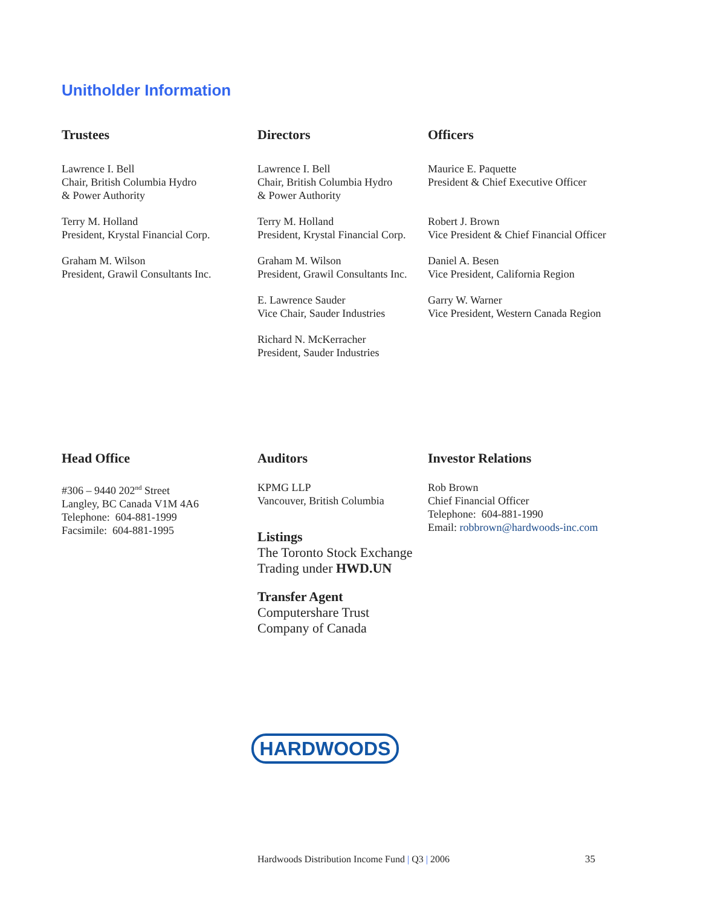Unitholder Information
Trustees
Lawrence I. Bell
Chair, British Columbia Hydro
& Power Authority
Terry M. Holland
President, Krystal Financial Corp.
Graham M. Wilson
President, Grawil Consultants Inc.
Directors
Lawrence I. Bell
Chair, British Columbia Hydro
& Power Authority
Terry M. Holland
President, Krystal Financial Corp.
Graham M. Wilson
President, Grawil Consultants Inc.
E. Lawrence Sauder
Vice Chair, Sauder Industries
Richard N. McKerracher
President, Sauder Industries
Officers
Maurice E. Paquette
President & Chief Executive Officer
Robert J. Brown
Vice President & Chief Financial Officer
Daniel A. Besen
Vice President, California Region
Garry W. Warner
Vice President, Western Canada Region
Head Office
#306 – 9440 202<sup>nd</sup> Street
Langley, BC Canada V1M 4A6
Telephone: 604-881-1999
Facsimile: 604-881-1995
Auditors
KPMG LLP
Vancouver, British Columbia
Listings
The Toronto Stock Exchange
Trading under HWD.UN
Transfer Agent
Computershare Trust
Company of Canada
Investor Relations
Rob Brown
Chief Financial Officer
Telephone: 604-881-1990
Email: robbrown@hardwoods-inc.com
HARDWOODS
Hardwoods Distribution Income Fund | Q3 | 2006
35